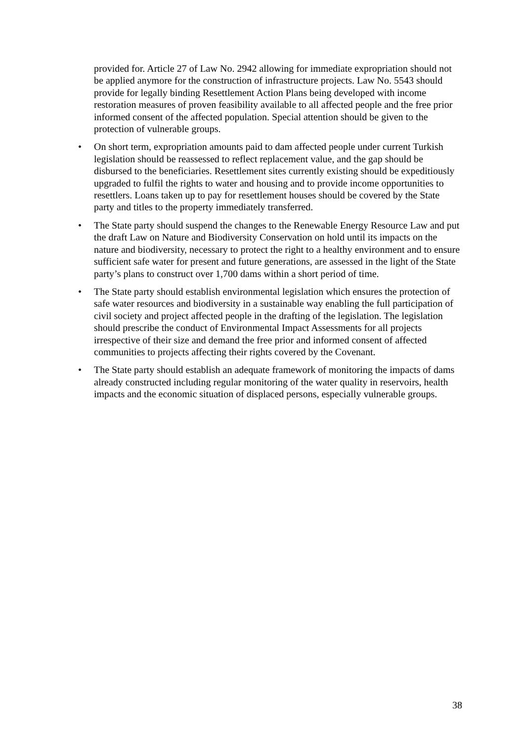provided for. Article 27 of Law No. 2942 allowing for immediate expropriation should not be applied anymore for the construction of infrastructure projects. Law No. 5543 should provide for legally binding Resettlement Action Plans being developed with income restoration measures of proven feasibility available to all affected people and the free prior informed consent of the affected population. Special attention should be given to the protection of vulnerable groups.
• On short term, expropriation amounts paid to dam affected people under current Turkish legislation should be reassessed to reflect replacement value, and the gap should be disbursed to the beneficiaries. Resettlement sites currently existing should be expeditiously upgraded to fulfil the rights to water and housing and to provide income opportunities to resettlers. Loans taken up to pay for resettlement houses should be covered by the State party and titles to the property immediately transferred.
• The State party should suspend the changes to the Renewable Energy Resource Law and put the draft Law on Nature and Biodiversity Conservation on hold until its impacts on the nature and biodiversity, necessary to protect the right to a healthy environment and to ensure sufficient safe water for present and future generations, are assessed in the light of the State party’s plans to construct over 1,700 dams within a short period of time.
• The State party should establish environmental legislation which ensures the protection of safe water resources and biodiversity in a sustainable way enabling the full participation of civil society and project affected people in the drafting of the legislation. The legislation should prescribe the conduct of Environmental Impact Assessments for all projects irrespective of their size and demand the free prior and informed consent of affected communities to projects affecting their rights covered by the Covenant.
• The State party should establish an adequate framework of monitoring the impacts of dams already constructed including regular monitoring of the water quality in reservoirs, health impacts and the economic situation of displaced persons, especially vulnerable groups.
38